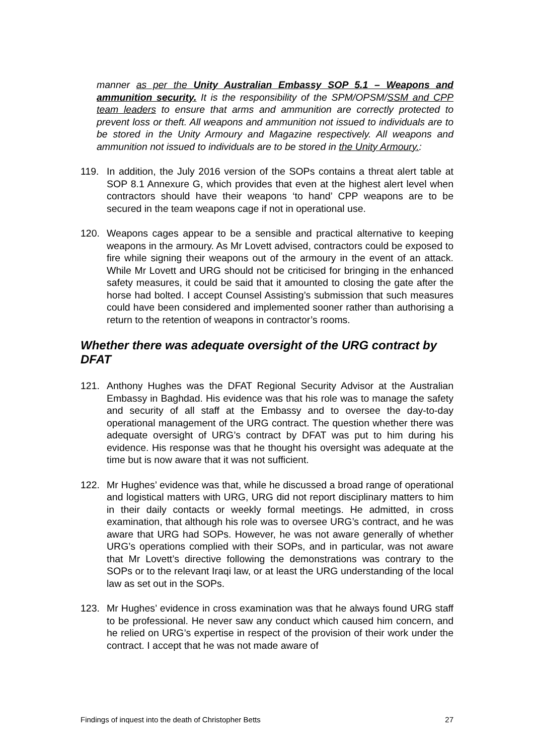manner as per the Unity Australian Embassy SOP 5.1 – Weapons and ammunition security. It is the responsibility of the SPM/OPSM/SSM and CPP team leaders to ensure that arms and ammunition are correctly protected to prevent loss or theft. All weapons and ammunition not issued to individuals are to be stored in the Unity Armoury and Magazine respectively. All weapons and ammunition not issued to individuals are to be stored in the Unity Armoury.:
119. In addition, the July 2016 version of the SOPs contains a threat alert table at SOP 8.1 Annexure G, which provides that even at the highest alert level when contractors should have their weapons ‘to hand’ CPP weapons are to be secured in the team weapons cage if not in operational use.
120. Weapons cages appear to be a sensible and practical alternative to keeping weapons in the armoury. As Mr Lovett advised, contractors could be exposed to fire while signing their weapons out of the armoury in the event of an attack. While Mr Lovett and URG should not be criticised for bringing in the enhanced safety measures, it could be said that it amounted to closing the gate after the horse had bolted. I accept Counsel Assisting’s submission that such measures could have been considered and implemented sooner rather than authorising a return to the retention of weapons in contractor’s rooms.
Whether there was adequate oversight of the URG contract by DFAT
121. Anthony Hughes was the DFAT Regional Security Advisor at the Australian Embassy in Baghdad. His evidence was that his role was to manage the safety and security of all staff at the Embassy and to oversee the day-to-day operational management of the URG contract. The question whether there was adequate oversight of URG’s contract by DFAT was put to him during his evidence. His response was that he thought his oversight was adequate at the time but is now aware that it was not sufficient.
122. Mr Hughes’ evidence was that, while he discussed a broad range of operational and logistical matters with URG, URG did not report disciplinary matters to him in their daily contacts or weekly formal meetings. He admitted, in cross examination, that although his role was to oversee URG’s contract, and he was aware that URG had SOPs. However, he was not aware generally of whether URG’s operations complied with their SOPs, and in particular, was not aware that Mr Lovett’s directive following the demonstrations was contrary to the SOPs or to the relevant Iraqi law, or at least the URG understanding of the local law as set out in the SOPs.
123. Mr Hughes’ evidence in cross examination was that he always found URG staff to be professional. He never saw any conduct which caused him concern, and he relied on URG’s expertise in respect of the provision of their work under the contract. I accept that he was not made aware of
Findings of inquest into the death of Christopher Betts 27